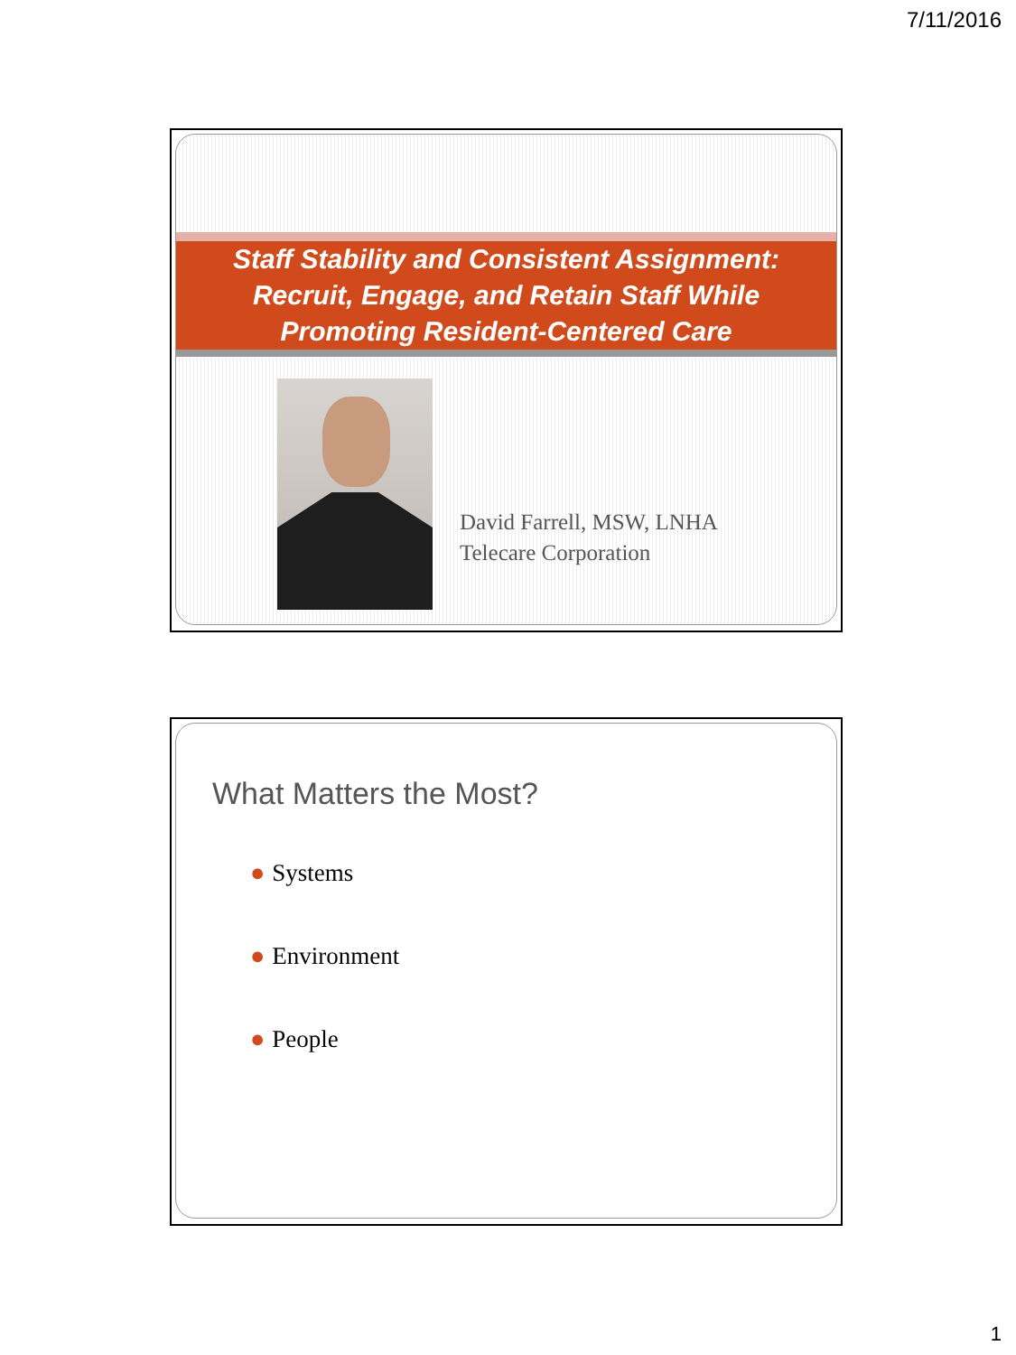7/11/2016
Staff Stability and Consistent Assignment:
Recruit, Engage, and Retain Staff While
Promoting Resident-Centered Care
David Farrell, MSW, LNHA
Telecare Corporation
What Matters the Most?
● Systems
● Environment
● People
1